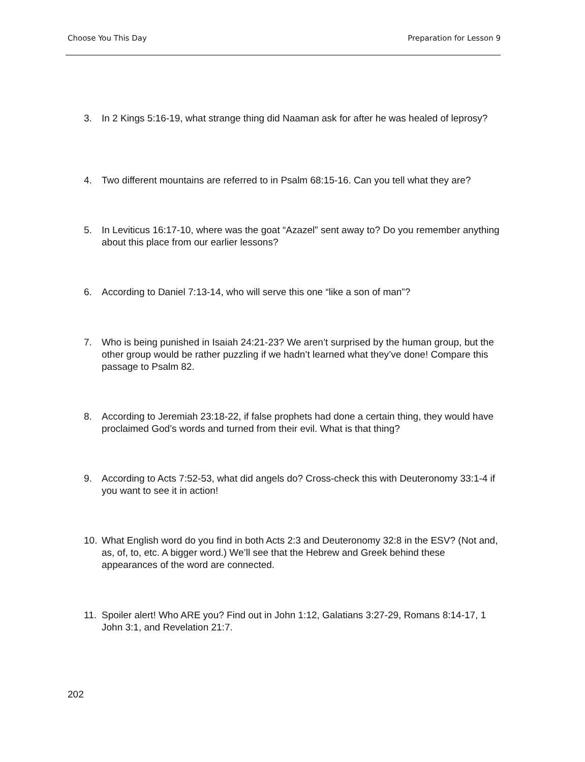Choose You This Day Preparation for Lesson 9
3. In 2 Kings 5:16-19, what strange thing did Naaman ask for after he was healed of leprosy?
4. Two different mountains are referred to in Psalm 68:15-16. Can you tell what they are?
5. In Leviticus 16:17-10, where was the goat “Azazel” sent away to? Do you remember anything about this place from our earlier lessons?
6. According to Daniel 7:13-14, who will serve this one “like a son of man”?
7. Who is being punished in Isaiah 24:21-23? We aren’t surprised by the human group, but the other group would be rather puzzling if we hadn’t learned what they’ve done! Compare this passage to Psalm 82.
8. According to Jeremiah 23:18-22, if false prophets had done a certain thing, they would have proclaimed God’s words and turned from their evil. What is that thing?
9. According to Acts 7:52-53, what did angels do? Cross-check this with Deuteronomy 33:1-4 if you want to see it in action!
10. What English word do you find in both Acts 2:3 and Deuteronomy 32:8 in the ESV? (Not and, as, of, to, etc. A bigger word.) We’ll see that the Hebrew and Greek behind these appearances of the word are connected.
11. Spoiler alert! Who ARE you? Find out in John 1:12, Galatians 3:27-29, Romans 8:14-17, 1 John 3:1, and Revelation 21:7.
202